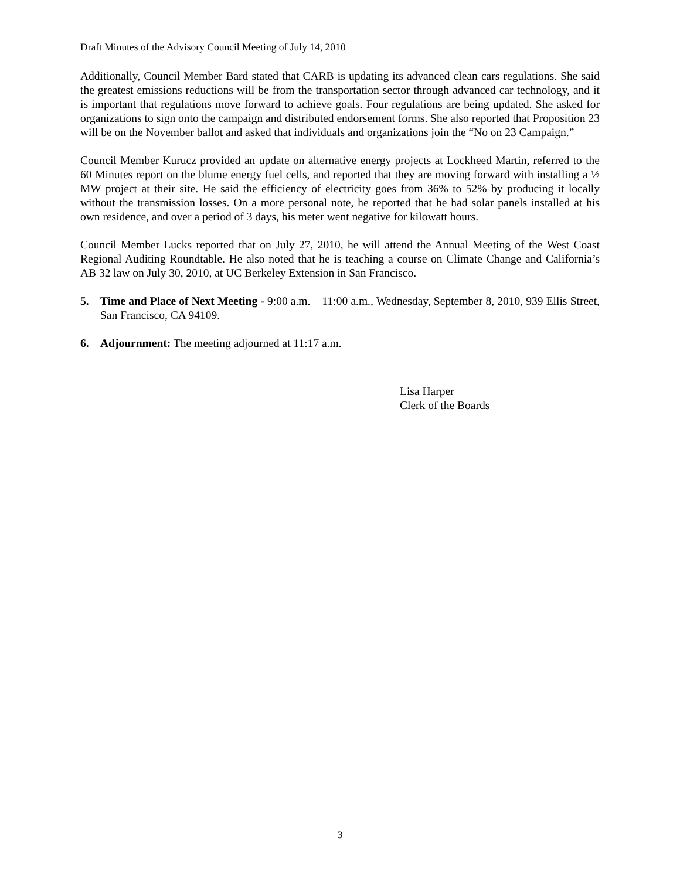Draft Minutes of the Advisory Council Meeting of July 14, 2010
Additionally, Council Member Bard stated that CARB is updating its advanced clean cars regulations. She said the greatest emissions reductions will be from the transportation sector through advanced car technology, and it is important that regulations move forward to achieve goals. Four regulations are being updated. She asked for organizations to sign onto the campaign and distributed endorsement forms. She also reported that Proposition 23 will be on the November ballot and asked that individuals and organizations join the “No on 23 Campaign.”
Council Member Kurucz provided an update on alternative energy projects at Lockheed Martin, referred to the 60 Minutes report on the blume energy fuel cells, and reported that they are moving forward with installing a ½ MW project at their site. He said the efficiency of electricity goes from 36% to 52% by producing it locally without the transmission losses. On a more personal note, he reported that he had solar panels installed at his own residence, and over a period of 3 days, his meter went negative for kilowatt hours.
Council Member Lucks reported that on July 27, 2010, he will attend the Annual Meeting of the West Coast Regional Auditing Roundtable. He also noted that he is teaching a course on Climate Change and California’s AB 32 law on July 30, 2010, at UC Berkeley Extension in San Francisco.
5. Time and Place of Next Meeting - 9:00 a.m. – 11:00 a.m., Wednesday, September 8, 2010, 939 Ellis Street, San Francisco, CA 94109.
6. Adjournment: The meeting adjourned at 11:17 a.m.
Lisa Harper
Clerk of the Boards
3